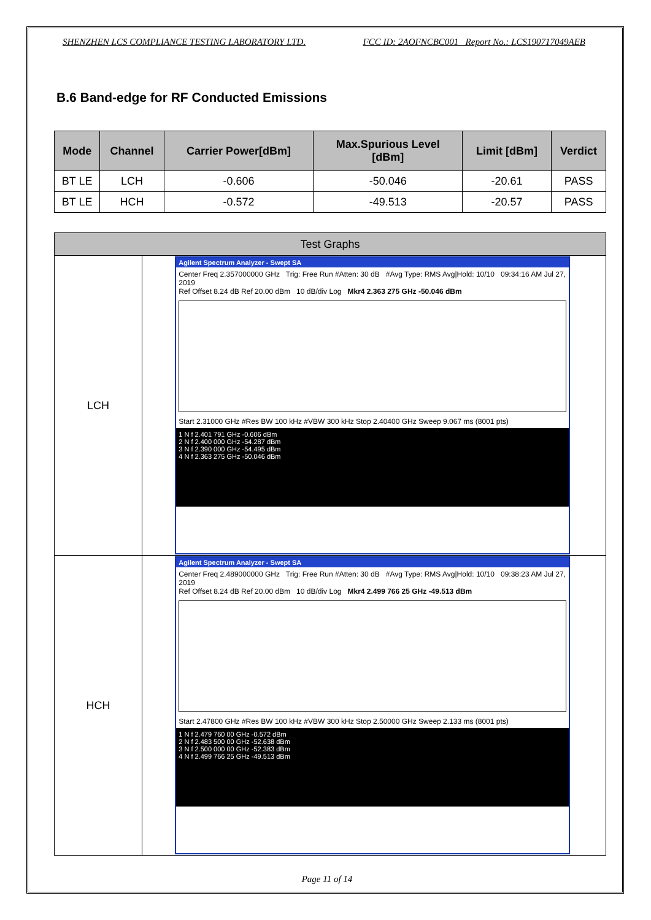SHENZHEN LCS COMPLIANCE TESTING LABORATORY LTD. FCC ID: 2AOFNCBC001 Report No.: LCS190717049AEB
B.6 Band-edge for RF Conducted Emissions
| Mode | Channel | Carrier Power[dBm] | Max.Spurious Level [dBm] | Limit [dBm] | Verdict |
| --- | --- | --- | --- | --- | --- |
| BT LE | LCH | -0.606 | -50.046 | -20.61 | PASS |
| BT LE | HCH | -0.572 | -49.513 | -20.57 | PASS |
| Test Graphs | | |
| --- | --- | --- |
| LCH | | Agilent Spectrum Analyzer - Swept SA Center Freq 2.357000000 GHz Trig: Free Run #Atten: 30 dB #Avg Type: RMS Avg/Hold: 10/10 09:34:16 AM Jul 27, 2019 Ref Offset 8.24 dB Ref 20.00 dBm 10 dB/div Log Mkr4 2.363 275 GHz -50.046 dBm Start 2.31000 GHz #Res BW 100 kHz #VBW 300 kHz Stop 2.40400 GHz Sweep 9.067 ms (8001 pts) 1 N f 2.401 791 GHz -0.606 dBm 2 N f 2.400 000 GHz -54.287 dBm 3 N f 2.390 000 GHz -54.495 dBm 4 N f 2.363 275 GHz -50.046 dBm |
| HCH | | Agilent Spectrum Analyzer - Swept SA Center Freq 2.489000000 GHz Trig: Free Run #Atten: 30 dB #Avg Type: RMS Avg/Hold: 10/10 09:38:23 AM Jul 27, 2019 Ref Offset 8.24 dB Ref 20.00 dBm 10 dB/div Log Mkr4 2.499 766 25 GHz -49.513 dBm Start 2.47800 GHz #Res BW 100 kHz #VBW 300 kHz Stop 2.50000 GHz Sweep 2.133 ms (8001 pts) 1 N f 2.479 760 00 GHz -0.572 dBm 2 N f 2.483 500 00 GHz -52.638 dBm 3 N f 2.500 000 00 GHz -52.383 dBm 4 N f 2.499 766 25 GHz -49.513 dBm |
Page 11 of 14